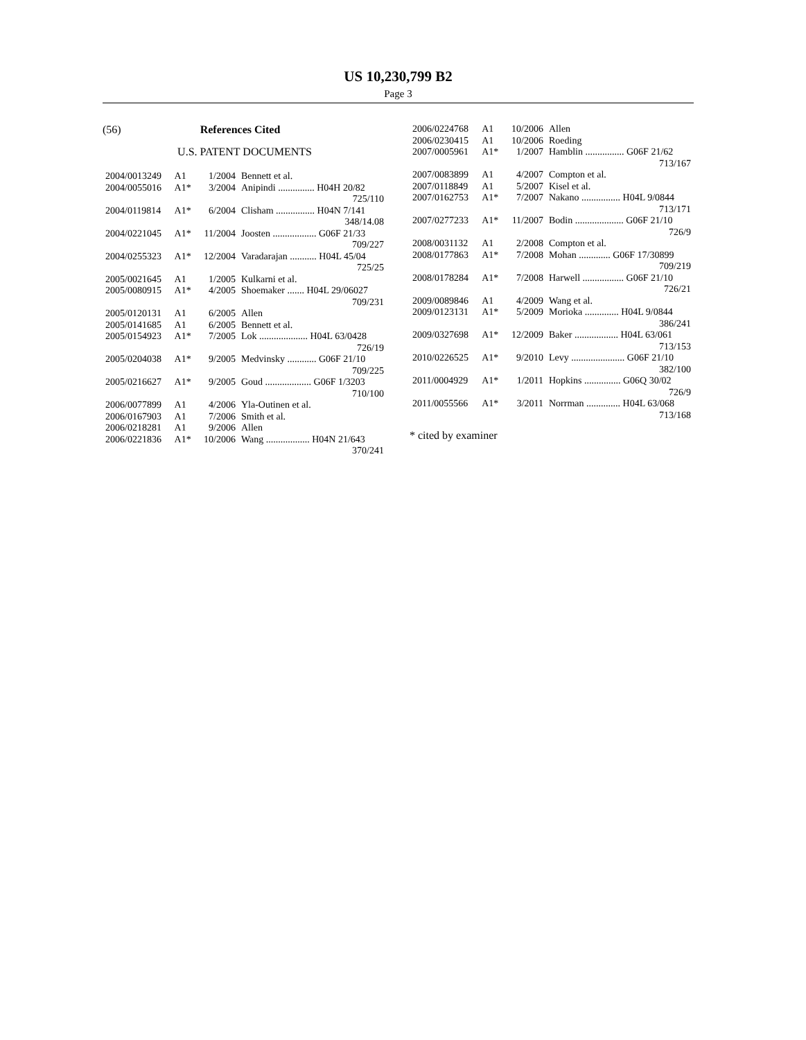US 10,230,799 B2
Page 3
(56) References Cited
U.S. PATENT DOCUMENTS
| 2004/0013249 | A1 | 1/2004 | Bennett et al. |
| 2004/0055016 | A1* | 3/2004 | Anipindi ............... H04H 20/82 725/110 |
| 2004/0119814 | A1* | 6/2004 | Clisham ................ H04N 7/141 348/14.08 |
| 2004/0221045 | A1* | 11/2004 | Joosten .................. G06F 21/33 709/227 |
| 2004/0255323 | A1* | 12/2004 | Varadarajan ........... H04L 45/04 725/25 |
| 2005/0021645 | A1 | 1/2005 | Kulkarni et al. |
| 2005/0080915 | A1* | 4/2005 | Shoemaker ....... H04L 29/06027 709/231 |
| 2005/0120131 | A1 | 6/2005 | Allen |
| 2005/0141685 | A1 | 6/2005 | Bennett et al. |
| 2005/0154923 | A1* | 7/2005 | Lok .................... H04L 63/0428 726/19 |
| 2005/0204038 | A1* | 9/2005 | Medvinsky ............ G06F 21/10 709/225 |
| 2005/0216627 | A1* | 9/2005 | Goud ................... G06F 1/3203 710/100 |
| 2006/0077899 | A1 | 4/2006 | Yla-Outinen et al. |
| 2006/0167903 | A1 | 7/2006 | Smith et al. |
| 2006/0218281 | A1 | 9/2006 | Allen |
| 2006/0221836 | A1* | 10/2006 | Wang .................. H04N 21/643 370/241 |
| 2006/0224768 | A1 | 10/2006 | Allen |
| 2006/0230415 | A1 | 10/2006 | Roeding |
| 2007/0005961 | A1* | 1/2007 | Hamblin ................ G06F 21/62 713/167 |
| 2007/0083899 | A1 | 4/2007 | Compton et al. |
| 2007/0118849 | A1 | 5/2007 | Kisel et al. |
| 2007/0162753 | A1* | 7/2007 | Nakano ................ H04L 9/0844 713/171 |
| 2007/0277233 | A1* | 11/2007 | Bodin .................... G06F 21/10 726/9 |
| 2008/0031132 | A1 | 2/2008 | Compton et al. |
| 2008/0177863 | A1* | 7/2008 | Mohan ............. G06F 17/30899 709/219 |
| 2008/0178284 | A1* | 7/2008 | Harwell ................. G06F 21/10 726/21 |
| 2009/0089846 | A1 | 4/2009 | Wang et al. |
| 2009/0123131 | A1* | 5/2009 | Morioka .............. H04L 9/0844 386/241 |
| 2009/0327698 | A1* | 12/2009 | Baker .................. H04L 63/061 713/153 |
| 2010/0226525 | A1* | 9/2010 | Levy ...................... G06F 21/10 382/100 |
| 2011/0004929 | A1* | 1/2011 | Hopkins ............... G06Q 30/02 726/9 |
| 2011/0055566 | A1* | 3/2011 | Norrman .............. H04L 63/068 713/168 |
* cited by examiner